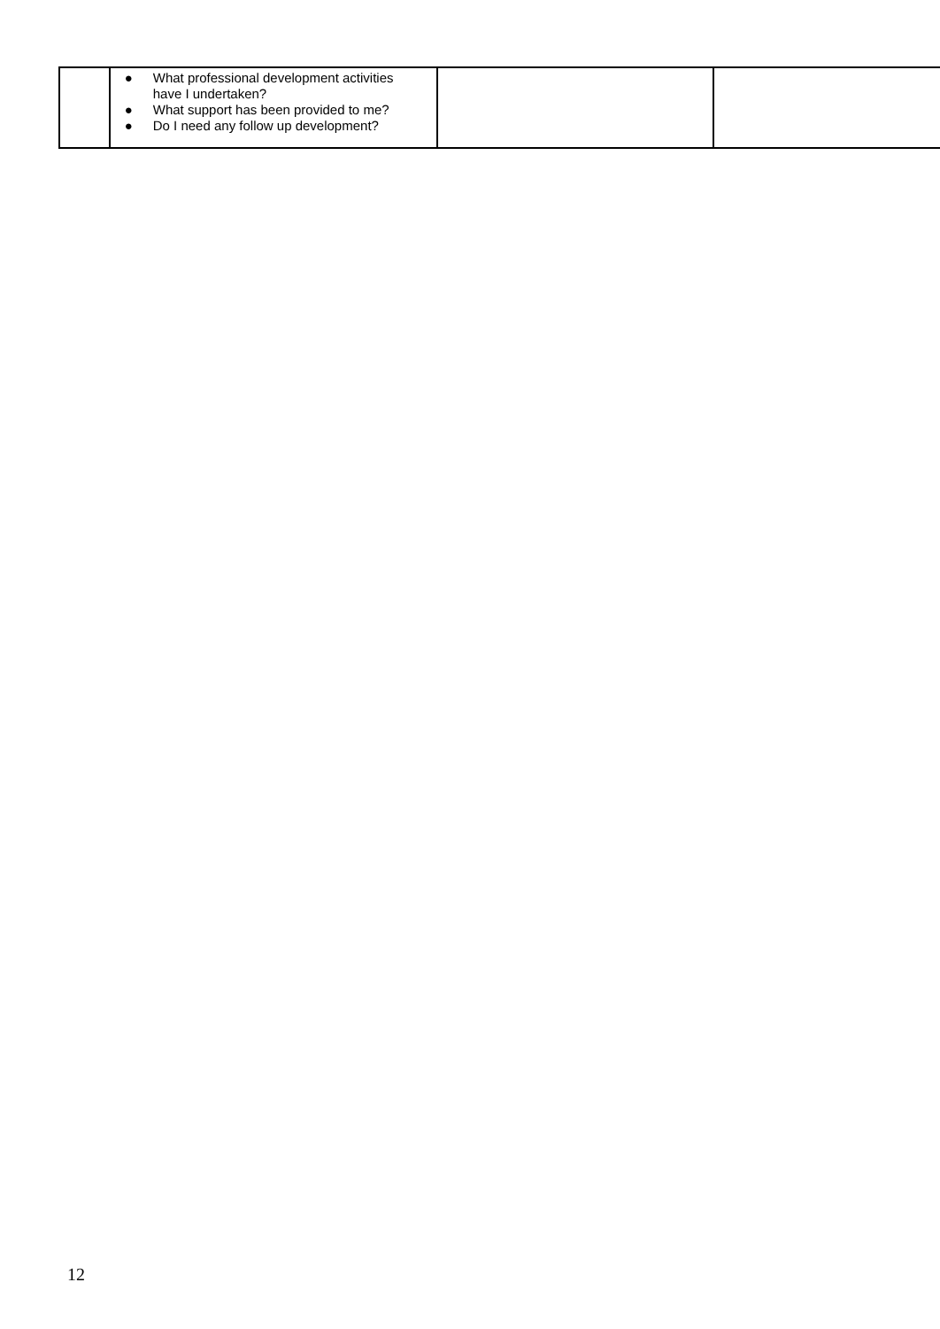| | ● What professional development activities have I undertaken? ● What support has been provided to me? ● Do I need any follow up development? | | |
12